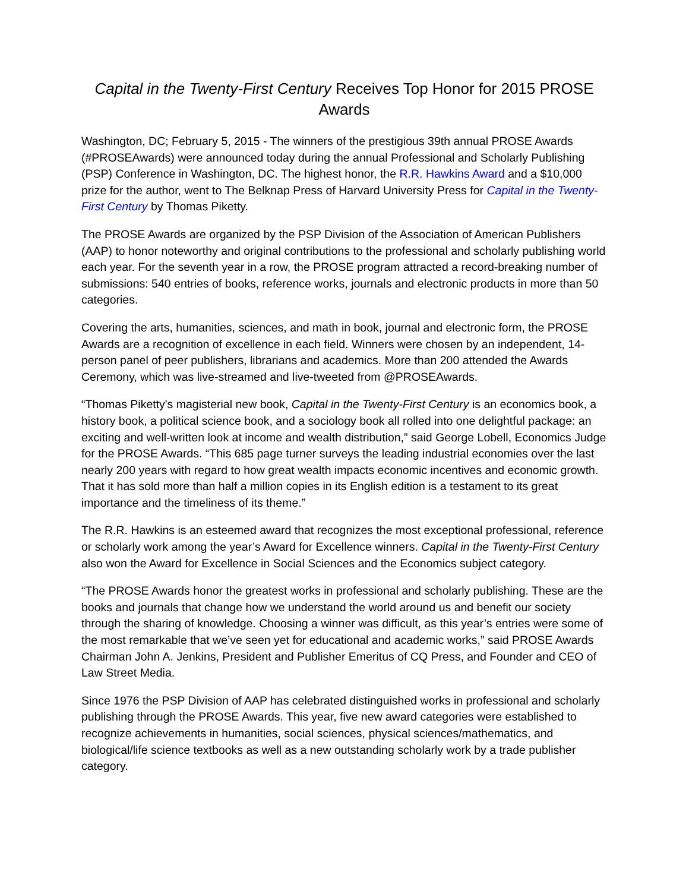Capital in the Twenty-First Century Receives Top Honor for 2015 PROSE Awards
Washington, DC; February 5, 2015 - The winners of the prestigious 39th annual PROSE Awards (#PROSEAwards) were announced today during the annual Professional and Scholarly Publishing (PSP) Conference in Washington, DC. The highest honor, the R.R. Hawkins Award and a $10,000 prize for the author, went to The Belknap Press of Harvard University Press for Capital in the Twenty-First Century by Thomas Piketty.
The PROSE Awards are organized by the PSP Division of the Association of American Publishers (AAP) to honor noteworthy and original contributions to the professional and scholarly publishing world each year. For the seventh year in a row, the PROSE program attracted a record-breaking number of submissions: 540 entries of books, reference works, journals and electronic products in more than 50 categories.
Covering the arts, humanities, sciences, and math in book, journal and electronic form, the PROSE Awards are a recognition of excellence in each field. Winners were chosen by an independent, 14-person panel of peer publishers, librarians and academics. More than 200 attended the Awards Ceremony, which was live-streamed and live-tweeted from @PROSEAwards.
“Thomas Piketty's magisterial new book, Capital in the Twenty-First Century is an economics book, a history book, a political science book, and a sociology book all rolled into one delightful package: an exciting and well-written look at income and wealth distribution,” said George Lobell, Economics Judge for the PROSE Awards. “This 685 page turner surveys the leading industrial economies over the last nearly 200 years with regard to how great wealth impacts economic incentives and economic growth. That it has sold more than half a million copies in its English edition is a testament to its great importance and the timeliness of its theme.”
The R.R. Hawkins is an esteemed award that recognizes the most exceptional professional, reference or scholarly work among the year’s Award for Excellence winners. Capital in the Twenty-First Century also won the Award for Excellence in Social Sciences and the Economics subject category.
“The PROSE Awards honor the greatest works in professional and scholarly publishing. These are the books and journals that change how we understand the world around us and benefit our society through the sharing of knowledge. Choosing a winner was difficult, as this year’s entries were some of the most remarkable that we’ve seen yet for educational and academic works,” said PROSE Awards Chairman John A. Jenkins, President and Publisher Emeritus of CQ Press, and Founder and CEO of Law Street Media.
Since 1976 the PSP Division of AAP has celebrated distinguished works in professional and scholarly publishing through the PROSE Awards. This year, five new award categories were established to recognize achievements in humanities, social sciences, physical sciences/mathematics, and biological/life science textbooks as well as a new outstanding scholarly work by a trade publisher category.